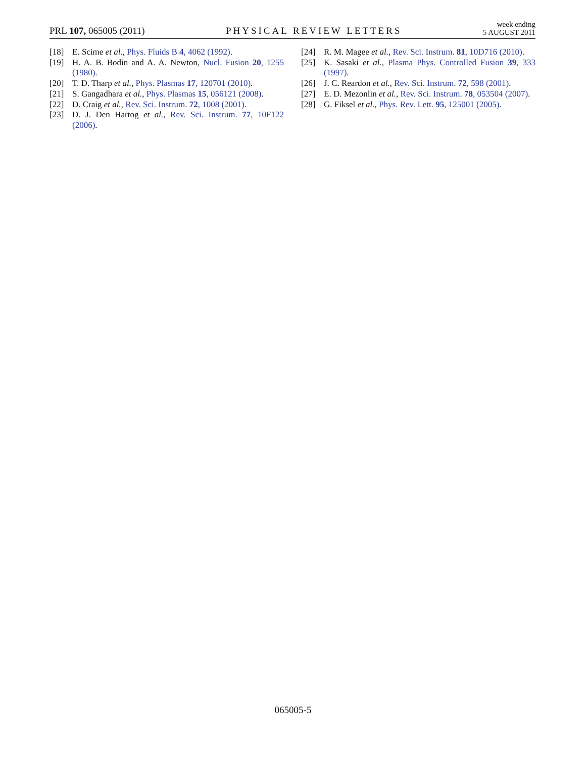PRL 107, 065005 (2011)
PHYSICAL REVIEW LETTERS
week ending
5 AUGUST 2011
[18] E. Scime et al., Phys. Fluids B 4, 4062 (1992).
[19] H. A. B. Bodin and A. A. Newton, Nucl. Fusion 20, 1255 (1980).
[20] T. D. Tharp et al., Phys. Plasmas 17, 120701 (2010).
[21] S. Gangadhara et al., Phys. Plasmas 15, 056121 (2008).
[22] D. Craig et al., Rev. Sci. Instrum. 72, 1008 (2001).
[23] D. J. Den Hartog et al., Rev. Sci. Instrum. 77, 10F122 (2006).
[24] R. M. Magee et al., Rev. Sci. Instrum. 81, 10D716 (2010).
[25] K. Sasaki et al., Plasma Phys. Controlled Fusion 39, 333 (1997).
[26] J. C. Reardon et al., Rev. Sci. Instrum. 72, 598 (2001).
[27] E. D. Mezonlin et al., Rev. Sci. Instrum. 78, 053504 (2007).
[28] G. Fiksel et al., Phys. Rev. Lett. 95, 125001 (2005).
065005-5